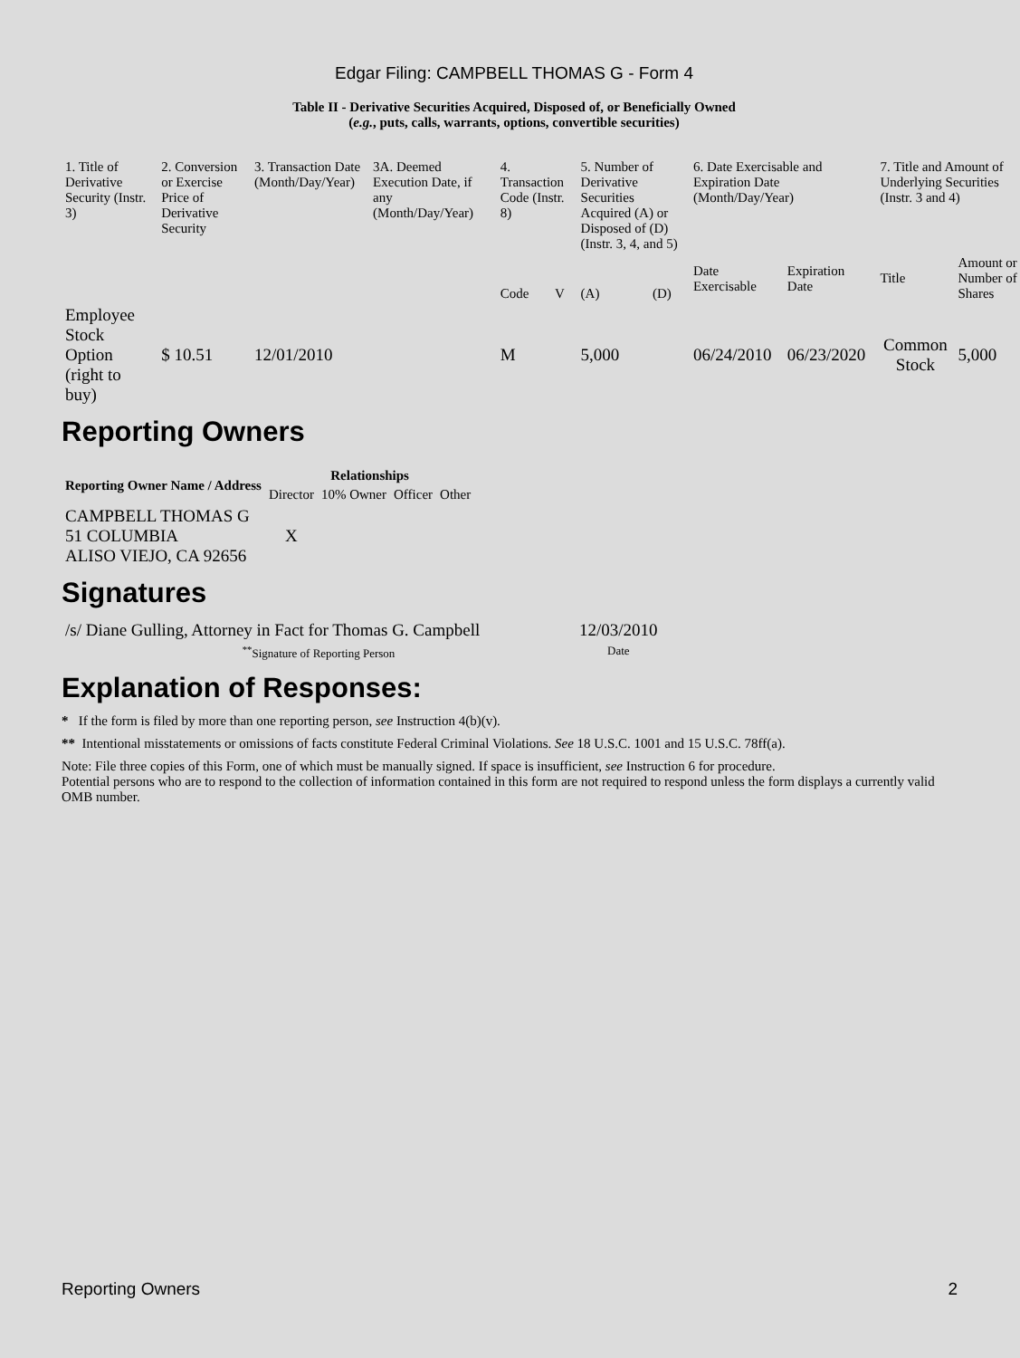Edgar Filing: CAMPBELL THOMAS G - Form 4
Table II - Derivative Securities Acquired, Disposed of, or Beneficially Owned
(e.g., puts, calls, warrants, options, convertible securities)
| 1. Title of Derivative Security (Instr. 3) | 2. Conversion or Exercise Price of Derivative Security | 3. Transaction Date (Month/Day/Year) | 3A. Deemed Execution Date, if any (Month/Day/Year) | 4. Transaction Code (Instr. 8) | | 5. Number of Derivative Securities Acquired (A) or Disposed of (D) (Instr. 3, 4, and 5) | | 6. Date Exercisable and Expiration Date (Month/Day/Year) | | 7. Title and Amount of Underlying Securities (Instr. 3 and 4) | |
| | | | | Code | V | (A) | (D) | Date Exercisable | Expiration Date | Title | Amount or Number of Shares |
| Employee Stock Option (right to buy) | $ 10.51 | 12/01/2010 | | M | | 5,000 | | 06/24/2010 | 06/23/2020 | Common Stock | 5,000 |
Reporting Owners
| Reporting Owner Name / Address | Relationships | | | |
| --- | --- | --- | --- | --- |
| | Director | 10% Owner | Officer | Other |
| CAMPBELL THOMAS G 51 COLUMBIA ALISO VIEJO, CA 92656 | X | | | |
Signatures
| /s/ Diane Gulling, Attorney in Fact for Thomas G. Campbell | 12/03/2010 |
| <sup>**</sup> Signature of Reporting Person | Date |
Explanation of Responses:
* If the form is filed by more than one reporting person, see Instruction 4(b)(v).
** Intentional misstatements or omissions of facts constitute Federal Criminal Violations. See 18 U.S.C. 1001 and 15 U.S.C. 78ff(a).
Note: File three copies of this Form, one of which must be manually signed. If space is insufficient, see Instruction 6 for procedure.
Potential persons who are to respond to the collection of information contained in this form are not required to respond unless the form displays a currently valid OMB number.
Reporting Owners 2